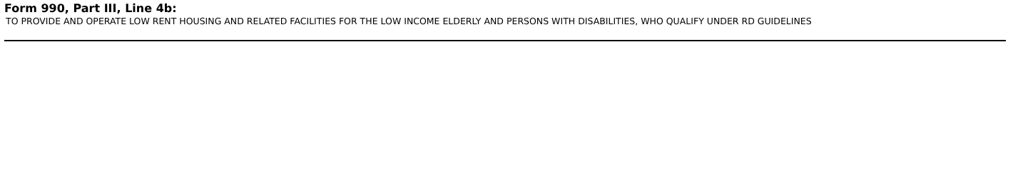Form 990, Part III, Line 4b:
TO PROVIDE AND OPERATE LOW RENT HOUSING AND RELATED FACILITIES FOR THE LOW INCOME ELDERLY AND PERSONS WITH DISABILITIES, WHO QUALIFY UNDER RD GUIDELINES